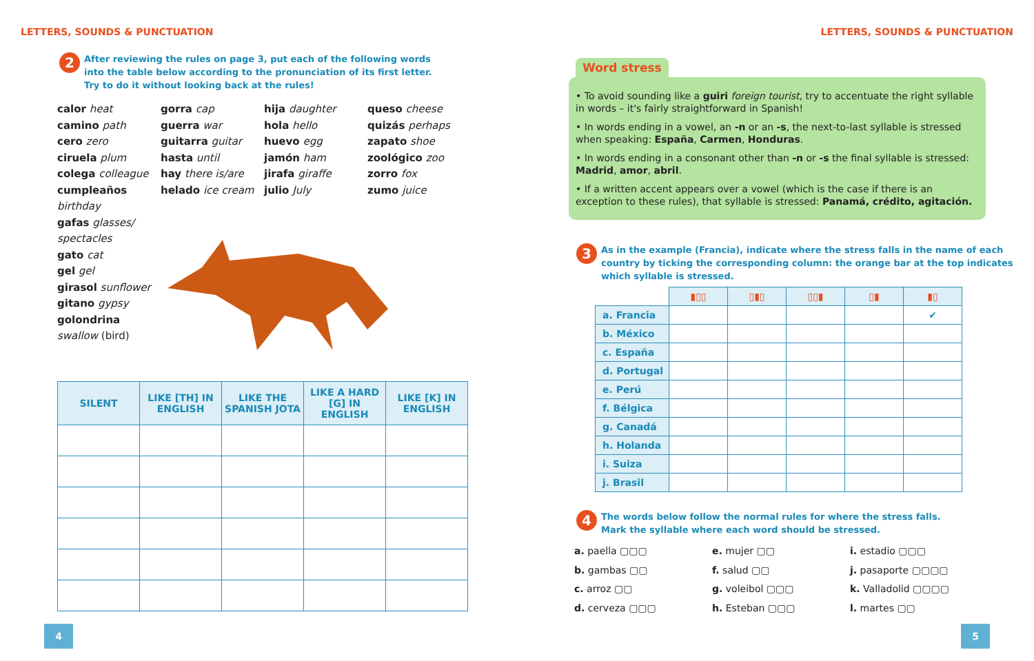LETTERS, SOUNDS & PUNCTUATION
2
After reviewing the rules on page 3, put each of the following words
into the table below according to the pronunciation of its first letter.
Try to do it without looking back at the rules!
calor heat
camino path
cero zero
ciruela plum
colega colleague
cumpleaños
birthday
gafas glasses/ spectacles
gato cat
gel gel
girasol sunflower
gitano gypsy
golondrina
swallow (bird)
gorra cap
guerra war
guitarra guitar
hasta until
hay there is/are
helado ice cream
hija daughter
hola hello
huevo egg
jamón ham
jirafa giraffe
julio July
queso cheese
quizás perhaps
zapato shoe
zoológico zoo
zorro fox
zumo juice
| SILENT | LIKE [TH] IN ENGLISH | LIKE THE SPANISH JOTA | LIKE A HARD [G] IN ENGLISH | LIKE [K] IN ENGLISH |
| --- | --- | --- | --- | --- |
4
LETTERS, SOUNDS & PUNCTUATION
Word stress
• To avoid sounding like a guiri foreign tourist, try to accentuate the right syllable in words – it's fairly straightforward in Spanish!
• In words ending in a vowel, an -n or an -s, the next-to-last syllable is stressed when speaking: España, Carmen, Honduras.
• In words ending in a consonant other than -n or -s the final syllable is stressed: Madrid, amor, abril.
• If a written accent appears over a vowel (which is the case if there is an exception to these rules), that syllable is stressed: Panamá, crédito, agitación.
3
As in the example (Francia), indicate where the stress falls in the name of each
country by ticking the corresponding column: the orange bar at the top indicates
which syllable is stressed.
| | ▮▯▯ | ▯▮▯ | ▯▯▮ | ▯▮ | ▮▯ |
| a. Francia | | | | | ✔ |
| b. México | | | | | |
| c. España | | | | | |
| d. Portugal | | | | | |
| e. Perú | | | | | |
| f. Bélgica | | | | | |
| g. Canadá | | | | | |
| h. Holanda | | | | | |
| i. Suiza | | | | | |
| j. Brasil | | | | | |
4
The words below follow the normal rules for where the stress falls.
Mark the syllable where each word should be stressed.
a. paella ▢▢▢
b. gambas ▢▢
c. arroz ▢▢
d. cerveza ▢▢▢
e. mujer ▢▢
f. salud ▢▢
g. voleibol ▢▢▢
h. Esteban ▢▢▢
i. estadio ▢▢▢
j. pasaporte ▢▢▢▢
k. Valladolid ▢▢▢▢
l. martes ▢▢
5